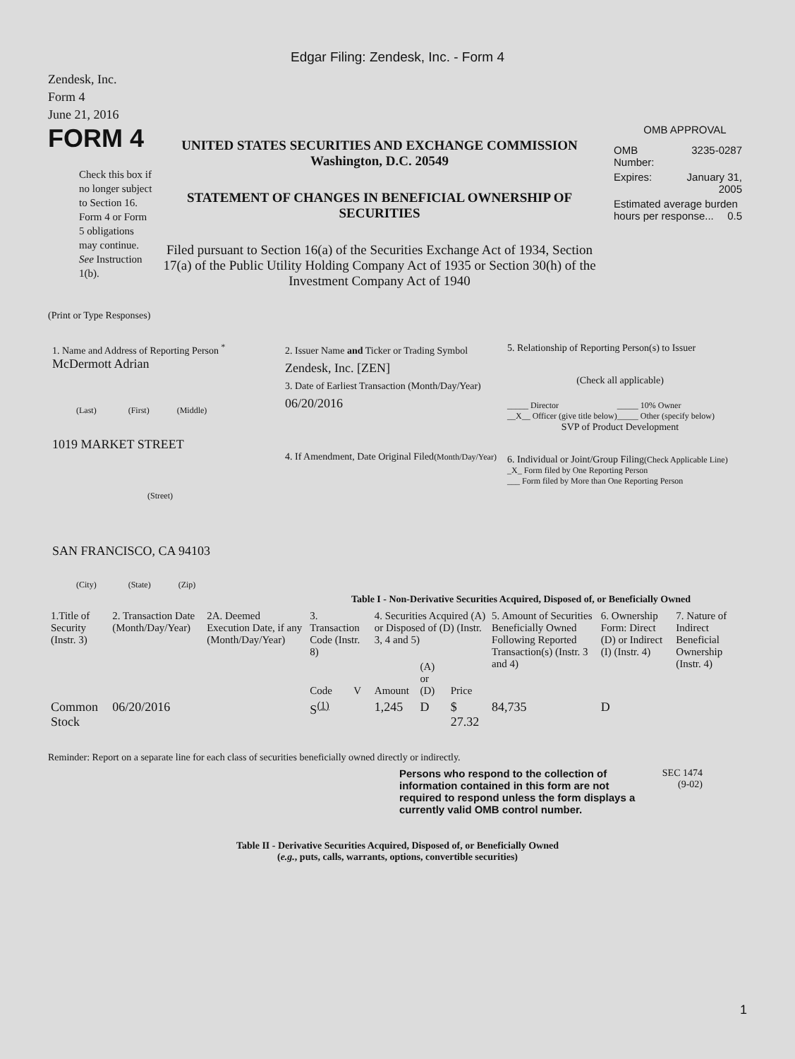Edgar Filing: Zendesk, Inc. - Form 4
Zendesk, Inc.
Form 4
June 21, 2016
FORM 4
Check this box if no longer subject to Section 16. Form 4 or Form 5 obligations may continue. See Instruction 1(b).
UNITED STATES SECURITIES AND EXCHANGE COMMISSION
Washington, D.C. 20549
STATEMENT OF CHANGES IN BENEFICIAL OWNERSHIP OF SECURITIES
Filed pursuant to Section 16(a) of the Securities Exchange Act of 1934, Section 17(a) of the Public Utility Holding Company Act of 1935 or Section 30(h) of the Investment Company Act of 1940
OMB APPROVAL
| OMB Number: | 3235-0287 |
| Expires: | January 31, 2005 |
| Estimated average burden hours per response... 0.5 | |
(Print or Type Responses)
1. Name and Address of Reporting Person <sup>*</sup>
McDermott Adrian
(Last) (First) (Middle)
1019 MARKET STREET
(Street)
SAN FRANCISCO, CA 94103
(City) (State) (Zip)
2. Issuer Name and Ticker or Trading Symbol
Zendesk, Inc. [ZEN]
3. Date of Earliest Transaction (Month/Day/Year)
06/20/2016
4. If Amendment, Date Original Filed(Month/Day/Year)
5. Relationship of Reporting Person(s) to Issuer
(Check all applicable)
| _____ Director | _____ 10% Owner |
| __X__ Officer (give title below) | _____ Other (specify below) |
SVP of Product Development
6. Individual or Joint/Group Filing(Check Applicable Line)
_X_ Form filed by One Reporting Person
___ Form filed by More than One Reporting Person
Table I - Non-Derivative Securities Acquired, Disposed of, or Beneficially Owned
| 1.Title of Security (Instr. 3) | 2. Transaction Date (Month/Day/Year) | 2A. Deemed Execution Date, if any (Month/Day/Year) | 3. Transaction Code (Instr. 8) | | 4. Securities Acquired (A) or Disposed of (D) (Instr. 3, 4 and 5) | | | 5. Amount of Securities Beneficially Owned Following Reported Transaction(s) (Instr. 3 and 4) | 6. Ownership Form: Direct (D) or Indirect (I) (Instr. 4) | 7. Nature of Indirect Beneficial Ownership (Instr. 4) |
| --- | --- | --- | --- | --- | --- | --- | --- | --- | --- | --- |
| | | | Code | V | Amount | (A) or (D) | Price | | | |
| Common Stock | 06/20/2016 | | S<sup>(1)</sup> | | 1,245 | D | $ 27.32 | 84,735 | D | |
Reminder: Report on a separate line for each class of securities beneficially owned directly or indirectly.
Persons who respond to the collection of information contained in this form are not required to respond unless the form displays a currently valid OMB control number.
SEC 1474
(9-02)
Table II - Derivative Securities Acquired, Disposed of, or Beneficially Owned
(e.g., puts, calls, warrants, options, convertible securities)
1